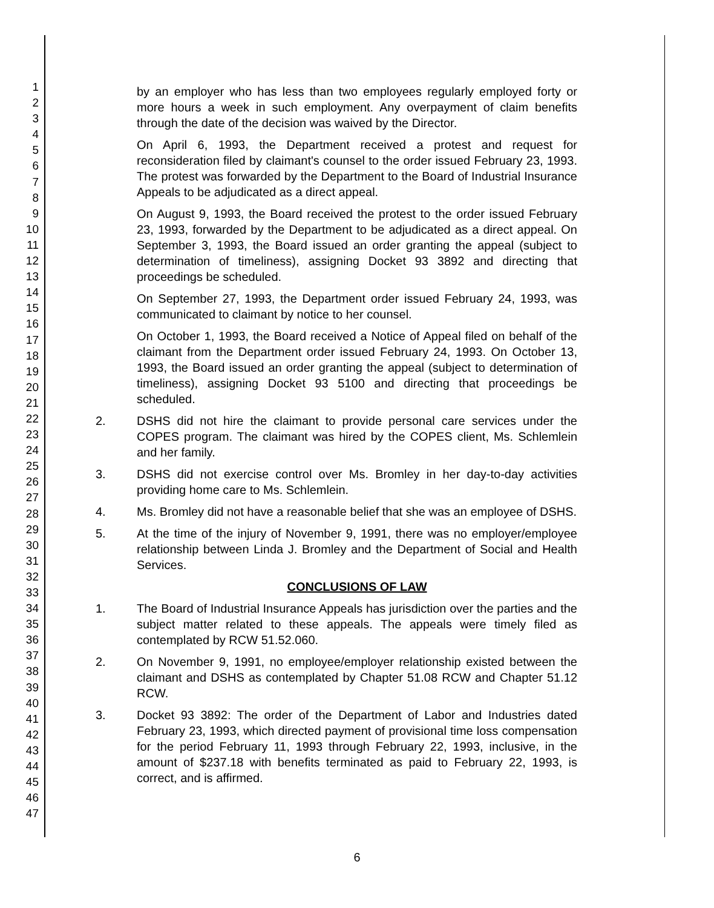1
2
3
4
5
6
7
8
9
10
11
12
13
14
15
16
17
18
19
20
21
22
23
24
25
26
27
28
29
30
31
32
33
34
35
36
37
38
39
40
41
42
43
44
45
46
47
by an employer who has less than two employees regularly employed forty or more hours a week in such employment. Any overpayment of claim benefits through the date of the decision was waived by the Director.
On April 6, 1993, the Department received a protest and request for reconsideration filed by claimant's counsel to the order issued February 23, 1993. The protest was forwarded by the Department to the Board of Industrial Insurance Appeals to be adjudicated as a direct appeal.
On August 9, 1993, the Board received the protest to the order issued February 23, 1993, forwarded by the Department to be adjudicated as a direct appeal. On September 3, 1993, the Board issued an order granting the appeal (subject to determination of timeliness), assigning Docket 93 3892 and directing that proceedings be scheduled.
On September 27, 1993, the Department order issued February 24, 1993, was communicated to claimant by notice to her counsel.
On October 1, 1993, the Board received a Notice of Appeal filed on behalf of the claimant from the Department order issued February 24, 1993. On October 13, 1993, the Board issued an order granting the appeal (subject to determination of timeliness), assigning Docket 93 5100 and directing that proceedings be scheduled.
2. DSHS did not hire the claimant to provide personal care services under the COPES program. The claimant was hired by the COPES client, Ms. Schlemlein and her family.
3. DSHS did not exercise control over Ms. Bromley in her day-to-day activities providing home care to Ms. Schlemlein.
4. Ms. Bromley did not have a reasonable belief that she was an employee of DSHS.
5. At the time of the injury of November 9, 1991, there was no employer/employee relationship between Linda J. Bromley and the Department of Social and Health Services.
CONCLUSIONS OF LAW
1. The Board of Industrial Insurance Appeals has jurisdiction over the parties and the subject matter related to these appeals. The appeals were timely filed as contemplated by RCW 51.52.060.
2. On November 9, 1991, no employee/employer relationship existed between the claimant and DSHS as contemplated by Chapter 51.08 RCW and Chapter 51.12 RCW.
3. Docket 93 3892: The order of the Department of Labor and Industries dated February 23, 1993, which directed payment of provisional time loss compensation for the period February 11, 1993 through February 22, 1993, inclusive, in the amount of $237.18 with benefits terminated as paid to February 22, 1993, is correct, and is affirmed.
6